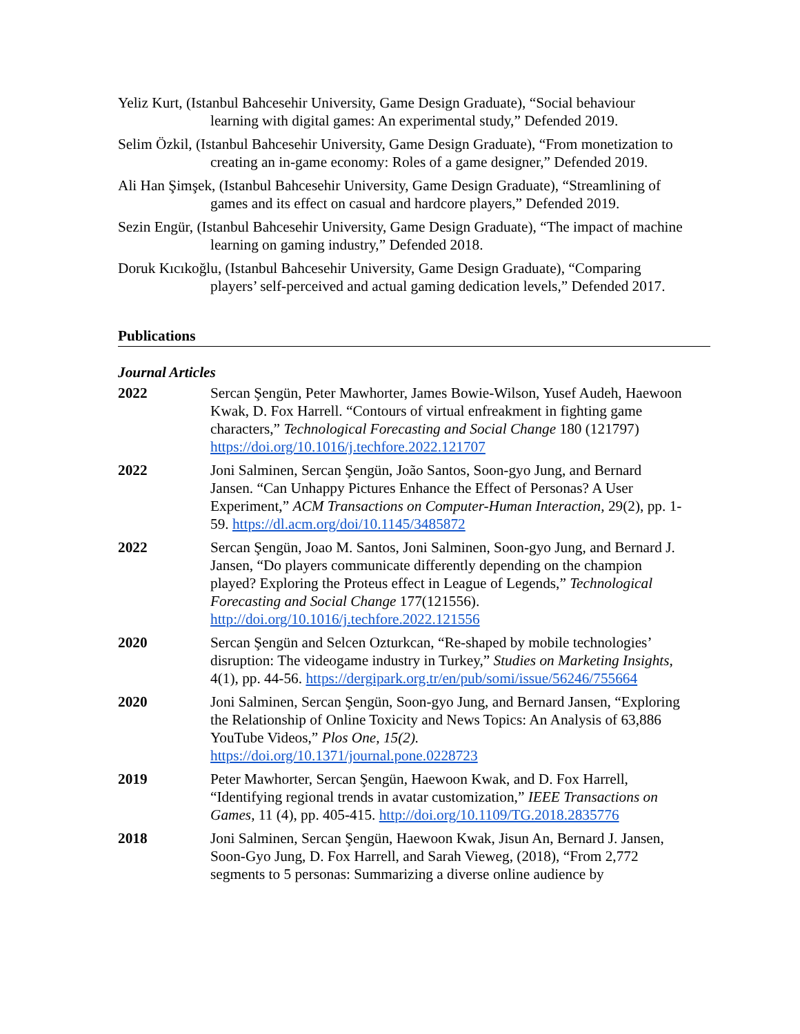Yeliz Kurt, (Istanbul Bahcesehir University, Game Design Graduate), “Social behaviour learning with digital games: An experimental study,” Defended 2019.
Selim Özkil, (Istanbul Bahcesehir University, Game Design Graduate), “From monetization to creating an in-game economy: Roles of a game designer,” Defended 2019.
Ali Han Şimşek, (Istanbul Bahcesehir University, Game Design Graduate), “Streamlining of games and its effect on casual and hardcore players,” Defended 2019.
Sezin Engür, (Istanbul Bahcesehir University, Game Design Graduate), “The impact of machine learning on gaming industry,” Defended 2018.
Doruk Kıcıkoğlu, (Istanbul Bahcesehir University, Game Design Graduate), “Comparing players’ self-perceived and actual gaming dedication levels,” Defended 2017.
Publications
Journal Articles
2022 Sercan Şengün, Peter Mawhorter, James Bowie-Wilson, Yusef Audeh, Haewoon Kwak, D. Fox Harrell. “Contours of virtual enfreakment in fighting game characters,” Technological Forecasting and Social Change 180 (121797) https://doi.org/10.1016/j.techfore.2022.121707
2022 Joni Salminen, Sercan Şengün, João Santos, Soon-gyo Jung, and Bernard Jansen. “Can Unhappy Pictures Enhance the Effect of Personas? A User Experiment,” ACM Transactions on Computer-Human Interaction, 29(2), pp. 1-59. https://dl.acm.org/doi/10.1145/3485872
2022 Sercan Şengün, Joao M. Santos, Joni Salminen, Soon-gyo Jung, and Bernard J. Jansen, “Do players communicate differently depending on the champion played? Exploring the Proteus effect in League of Legends,” Technological Forecasting and Social Change 177(121556). http://doi.org/10.1016/j.techfore.2022.121556
2020 Sercan Şengün and Selcen Ozturkcan, “Re-shaped by mobile technologies’ disruption: The videogame industry in Turkey,” Studies on Marketing Insights, 4(1), pp. 44-56. https://dergipark.org.tr/en/pub/somi/issue/56246/755664
2020 Joni Salminen, Sercan Şengün, Soon-gyo Jung, and Bernard Jansen, “Exploring the Relationship of Online Toxicity and News Topics: An Analysis of 63,886 YouTube Videos,” Plos One, 15(2). https://doi.org/10.1371/journal.pone.0228723
2019 Peter Mawhorter, Sercan Şengün, Haewoon Kwak, and D. Fox Harrell, “Identifying regional trends in avatar customization,” IEEE Transactions on Games, 11 (4), pp. 405-415. http://doi.org/10.1109/TG.2018.2835776
2018 Joni Salminen, Sercan Şengün, Haewoon Kwak, Jisun An, Bernard J. Jansen, Soon-Gyo Jung, D. Fox Harrell, and Sarah Vieweg, (2018), “From 2,772 segments to 5 personas: Summarizing a diverse online audience by